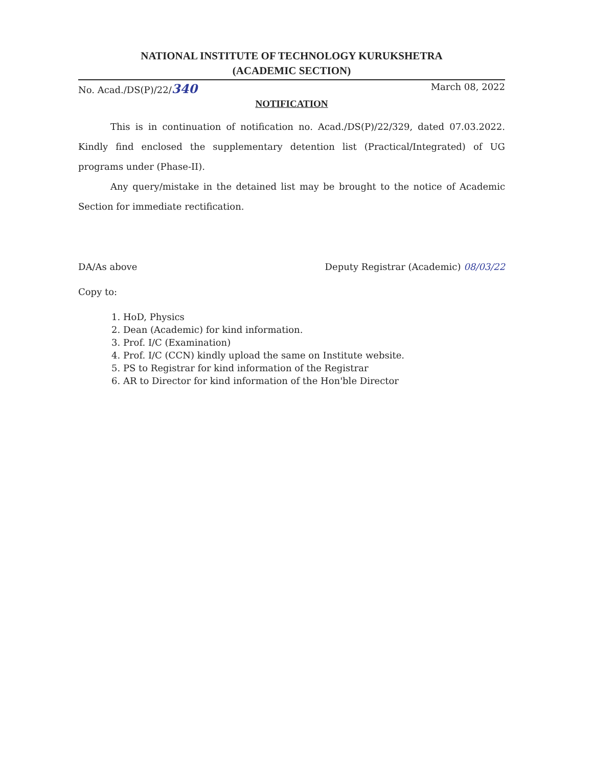NATIONAL INSTITUTE OF TECHNOLOGY KURUKSHETRA
(ACADEMIC SECTION)
No. Acad./DS(P)/22/340 March 08, 2022
NOTIFICATION
This is in continuation of notification no. Acad./DS(P)/22/329, dated 07.03.2022. Kindly find enclosed the supplementary detention list (Practical/Integrated) of UG programs under (Phase-II).
Any query/mistake in the detained list may be brought to the notice of Academic Section for immediate rectification.
DA/As above Deputy Registrar (Academic) 08/03/22
Copy to:
1. HoD, Physics
2. Dean (Academic) for kind information.
3. Prof. I/C (Examination)
4. Prof. I/C (CCN) kindly upload the same on Institute website.
5. PS to Registrar for kind information of the Registrar
6. AR to Director for kind information of the Hon'ble Director